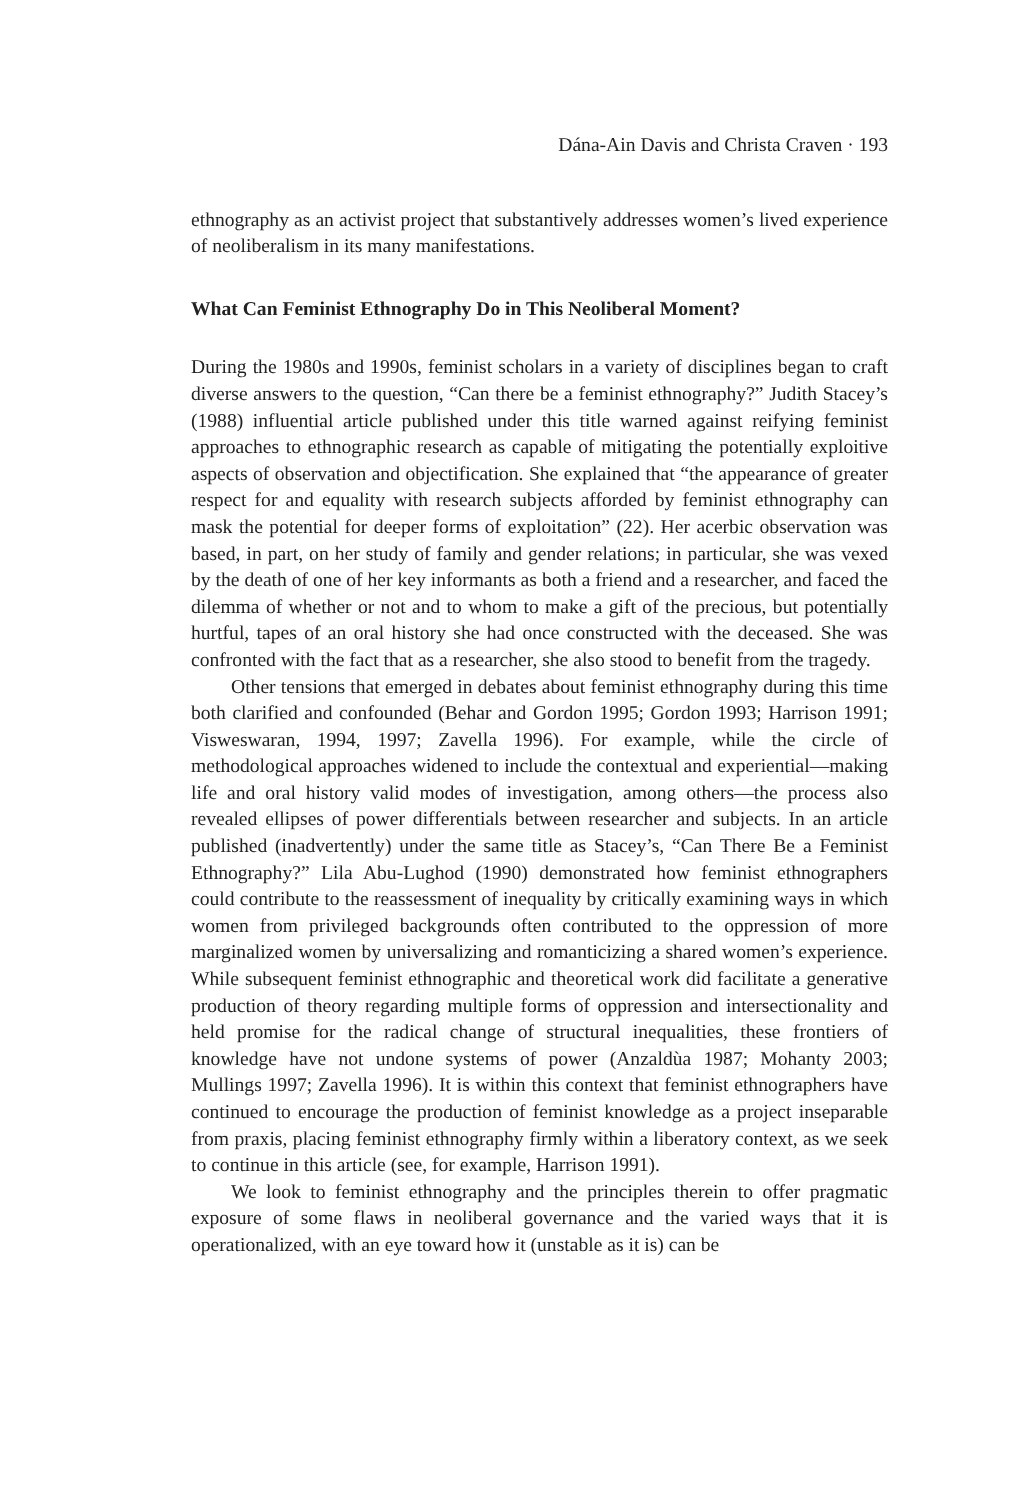Dána-Ain Davis and Christa Craven · 193
ethnography as an activist project that substantively addresses women’s lived experience of neoliberalism in its many manifestations.
What Can Feminist Ethnography Do in This Neoliberal Moment?
During the 1980s and 1990s, feminist scholars in a variety of disciplines began to craft diverse answers to the question, “Can there be a feminist ethnography?” Judith Stacey’s (1988) influential article published under this title warned against reifying feminist approaches to ethnographic research as capable of mitigating the potentially exploitive aspects of observation and objectification. She explained that “the appearance of greater respect for and equality with research subjects afforded by feminist ethnography can mask the potential for deeper forms of exploitation” (22). Her acerbic observation was based, in part, on her study of family and gender relations; in particular, she was vexed by the death of one of her key informants as both a friend and a researcher, and faced the dilemma of whether or not and to whom to make a gift of the precious, but potentially hurtful, tapes of an oral history she had once constructed with the deceased. She was confronted with the fact that as a researcher, she also stood to benefit from the tragedy.
Other tensions that emerged in debates about feminist ethnography during this time both clarified and confounded (Behar and Gordon 1995; Gordon 1993; Harrison 1991; Visweswaran, 1994, 1997; Zavella 1996). For example, while the circle of methodological approaches widened to include the contextual and experiential—making life and oral history valid modes of investigation, among others—the process also revealed ellipses of power differentials between researcher and subjects. In an article published (inadvertently) under the same title as Stacey’s, “Can There Be a Feminist Ethnography?” Lila Abu-Lughod (1990) demonstrated how feminist ethnographers could contribute to the reassessment of inequality by critically examining ways in which women from privileged backgrounds often contributed to the oppression of more marginalized women by universalizing and romanticizing a shared women’s experience. While subsequent feminist ethnographic and theoretical work did facilitate a generative production of theory regarding multiple forms of oppression and intersectionality and held promise for the radical change of structural inequalities, these frontiers of knowledge have not undone systems of power (Anzaldùa 1987; Mohanty 2003; Mullings 1997; Zavella 1996). It is within this context that feminist ethnographers have continued to encourage the production of feminist knowledge as a project inseparable from praxis, placing feminist ethnography firmly within a liberatory context, as we seek to continue in this article (see, for example, Harrison 1991).
We look to feminist ethnography and the principles therein to offer pragmatic exposure of some flaws in neoliberal governance and the varied ways that it is operationalized, with an eye toward how it (unstable as it is) can be